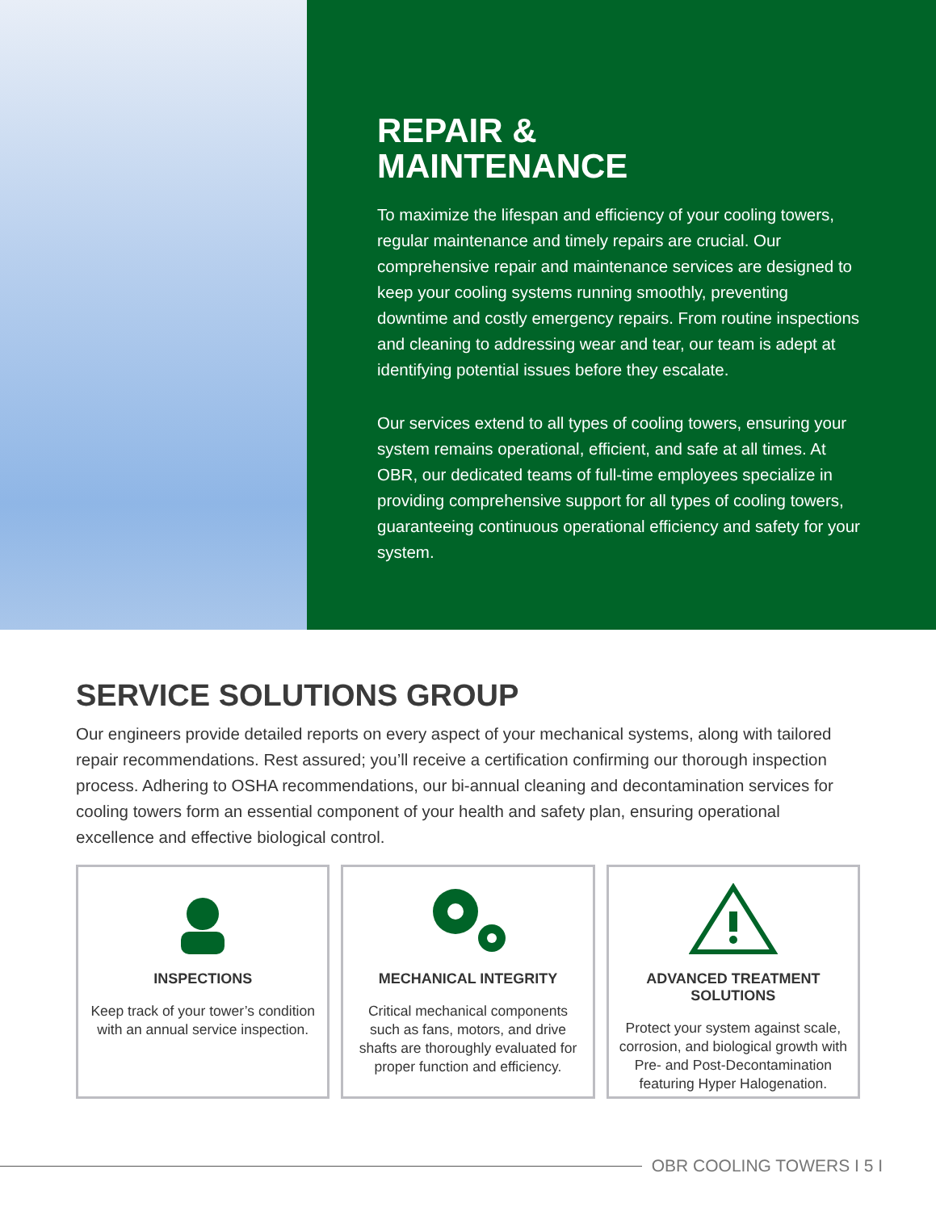REPAIR &
MAINTENANCE
To maximize the lifespan and efficiency of your cooling towers, regular maintenance and timely repairs are crucial. Our comprehensive repair and maintenance services are designed to keep your cooling systems running smoothly, preventing downtime and costly emergency repairs. From routine inspections and cleaning to addressing wear and tear, our team is adept at identifying potential issues before they escalate.
Our services extend to all types of cooling towers, ensuring your system remains operational, efficient, and safe at all times. At OBR, our dedicated teams of full-time employees specialize in providing comprehensive support for all types of cooling towers, guaranteeing continuous operational efficiency and safety for your system.
SERVICE SOLUTIONS GROUP
Our engineers provide detailed reports on every aspect of your mechanical systems, along with tailored repair recommendations. Rest assured; you’ll receive a certification confirming our thorough inspection process. Adhering to OSHA recommendations, our bi-annual cleaning and decontamination services for cooling towers form an essential component of your health and safety plan, ensuring operational excellence and effective biological control.
INSPECTIONS
Keep track of your tower’s condition with an annual service inspection.
MECHANICAL INTEGRITY
Critical mechanical components such as fans, motors, and drive shafts are thoroughly evaluated for proper function and efficiency.
ADVANCED TREATMENT SOLUTIONS
Protect your system against scale, corrosion, and biological growth with Pre- and Post-Decontamination featuring Hyper Halogenation.
OBR COOLING TOWERS I 5 I